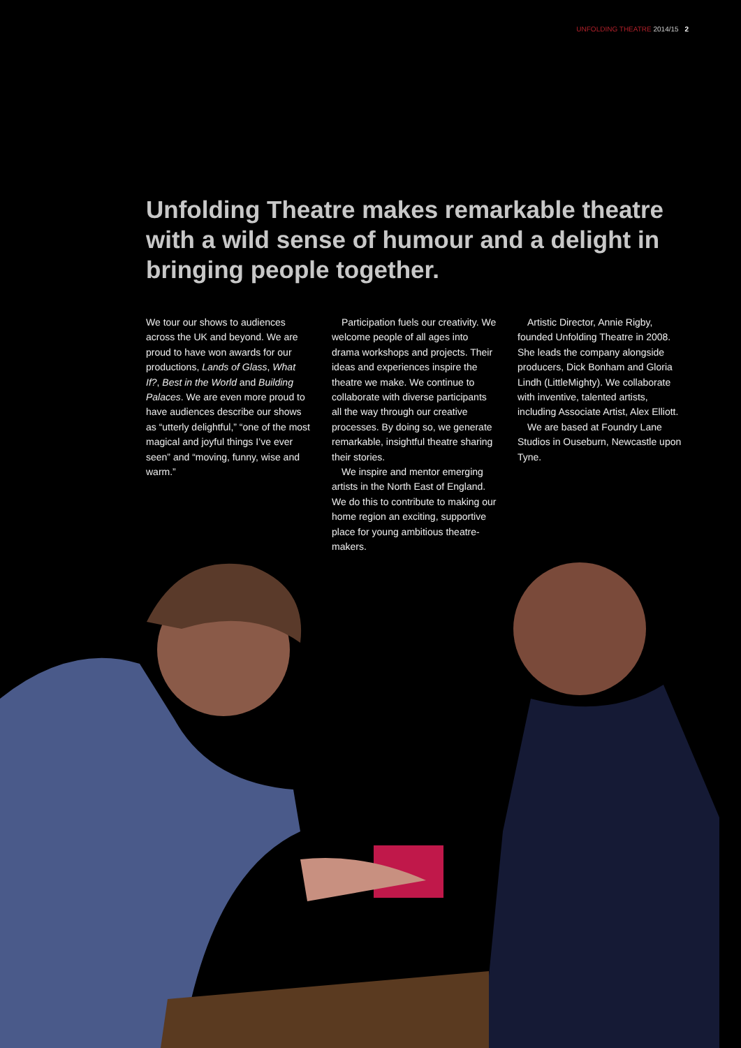UNFOLDING THEATRE 2014/15 2
Unfolding Theatre makes remarkable theatre with a wild sense of humour and a delight in bringing people together.
We tour our shows to audiences across the UK and beyond. We are proud to have won awards for our productions, Lands of Glass, What If?, Best in the World and Building Palaces. We are even more proud to have audiences describe our shows as “utterly delightful,” “one of the most magical and joyful things I’ve ever seen” and “moving, funny, wise and warm.”
Participation fuels our creativity. We welcome people of all ages into drama workshops and projects. Their ideas and experiences inspire the theatre we make. We continue to collaborate with diverse participants all the way through our creative processes. By doing so, we generate remarkable, insightful theatre sharing their stories.
We inspire and mentor emerging artists in the North East of England. We do this to contribute to making our home region an exciting, supportive place for young ambitious theatre-makers.
Artistic Director, Annie Rigby, founded Unfolding Theatre in 2008. She leads the company alongside producers, Dick Bonham and Gloria Lindh (LittleMighty). We collaborate with inventive, talented artists, including Associate Artist, Alex Elliott.
We are based at Foundry Lane Studios in Ouseburn, Newcastle upon Tyne.